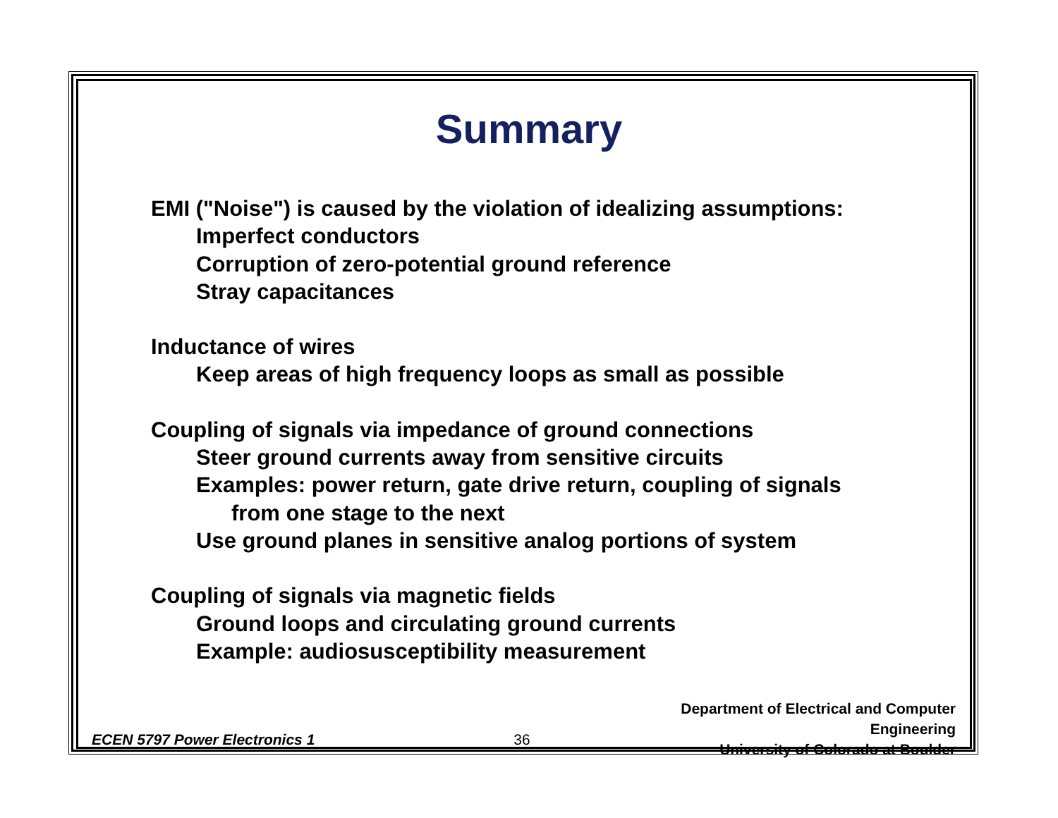Summary
EMI ("Noise") is caused by the violation of idealizing assumptions:
Imperfect conductors
Corruption of zero-potential ground reference
Stray capacitances
Inductance of wires
Keep areas of high frequency loops as small as possible
Coupling of signals via impedance of ground connections
Steer ground currents away from sensitive circuits
Examples: power return, gate drive return, coupling of signals
from one stage to the next
Use ground planes in sensitive analog portions of system
Coupling of signals via magnetic fields
Ground loops and circulating ground currents
Example: audiosusceptibility measurement
ECEN 5797 Power Electronics 1
36
Department of Electrical and Computer Engineering
University of Colorado at Boulder